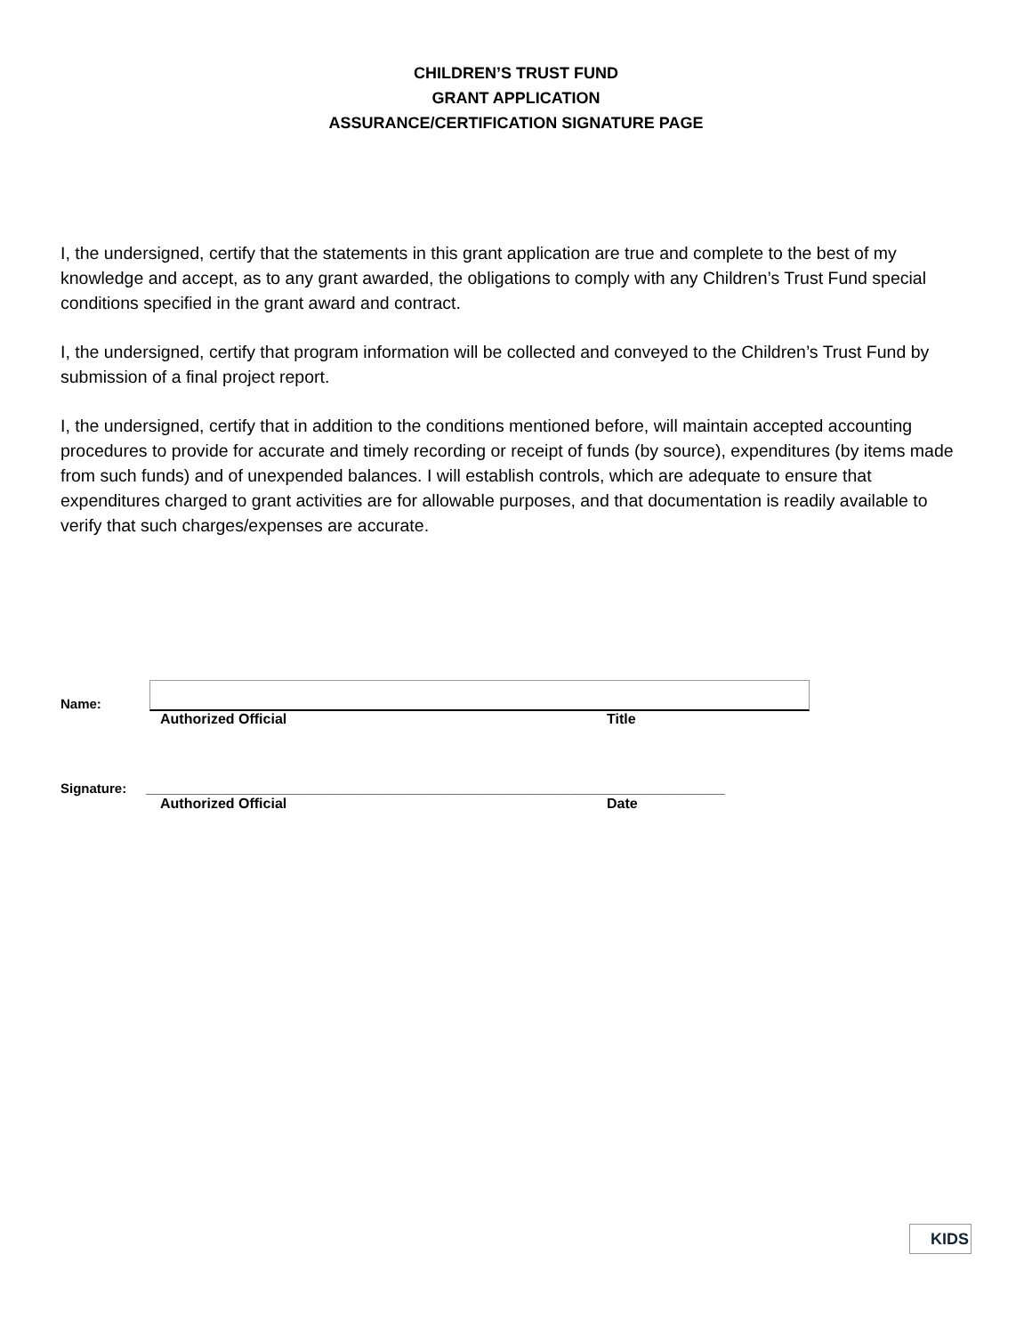CHILDREN’S TRUST FUND
GRANT APPLICATION
ASSURANCE/CERTIFICATION SIGNATURE PAGE
I, the undersigned, certify that the statements in this grant application are true and complete to the best of my knowledge and accept, as to any grant awarded, the obligations to comply with any Children’s Trust Fund special conditions specified in the grant award and contract.
I, the undersigned, certify that program information will be collected and conveyed to the Children’s Trust Fund by submission of a final project report.
I, the undersigned, certify that in addition to the conditions mentioned before, will maintain accepted accounting procedures to provide for accurate and timely recording or receipt of funds (by source), expenditures (by items made from such funds) and of unexpended balances. I will establish controls, which are adequate to ensure that expenditures charged to grant activities are for allowable purposes, and that documentation is readily available to verify that such charges/expenses are accurate.
Name:
Authorized Official Title
Signature:
______________________________________________________________________________
Authorized Official Date
KIDS